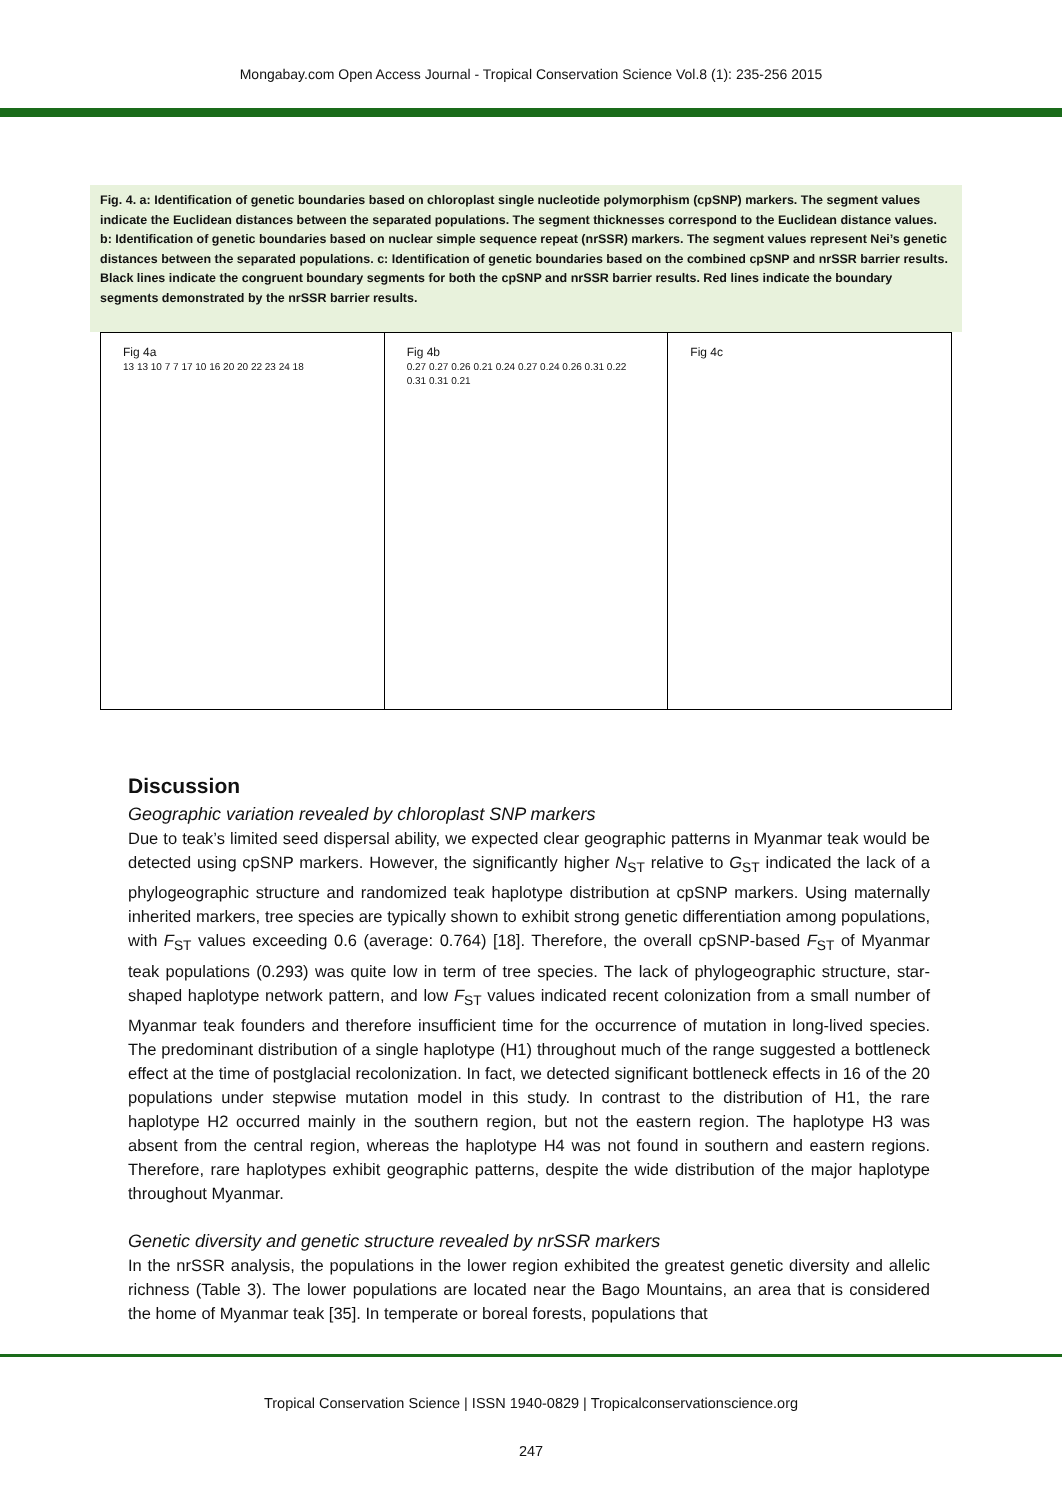Mongabay.com Open Access Journal - Tropical Conservation Science Vol.8 (1): 235-256 2015
Fig. 4. a: Identification of genetic boundaries based on chloroplast single nucleotide polymorphism (cpSNP) markers. The segment values indicate the Euclidean distances between the separated populations. The segment thicknesses correspond to the Euclidean distance values. b: Identification of genetic boundaries based on nuclear simple sequence repeat (nrSSR) markers. The segment values represent Nei’s genetic distances between the separated populations. c: Identification of genetic boundaries based on the combined cpSNP and nrSSR barrier results. Black lines indicate the congruent boundary segments for both the cpSNP and nrSSR barrier results. Red lines indicate the boundary segments demonstrated by the nrSSR barrier results.
Fig 4a
13 13 10 7 7 17 10 16 20 20 22 23 24 18
Fig 4b
0.27 0.27 0.26 0.21 0.24 0.27 0.24 0.26 0.31 0.22 0.31 0.31 0.21
Fig 4c
Discussion
Geographic variation revealed by chloroplast SNP markers
Due to teak’s limited seed dispersal ability, we expected clear geographic patterns in Myanmar teak would be detected using cpSNP markers. However, the significantly higher N<sub>ST</sub> relative to G<sub>ST</sub> indicated the lack of a phylogeographic structure and randomized teak haplotype distribution at cpSNP markers. Using maternally inherited markers, tree species are typically shown to exhibit strong genetic differentiation among populations, with F<sub>ST</sub> values exceeding 0.6 (average: 0.764) [18]. Therefore, the overall cpSNP-based F<sub>ST</sub> of Myanmar teak populations (0.293) was quite low in term of tree species. The lack of phylogeographic structure, star-shaped haplotype network pattern, and low F<sub>ST</sub> values indicated recent colonization from a small number of Myanmar teak founders and therefore insufficient time for the occurrence of mutation in long-lived species. The predominant distribution of a single haplotype (H1) throughout much of the range suggested a bottleneck effect at the time of postglacial recolonization. In fact, we detected significant bottleneck effects in 16 of the 20 populations under stepwise mutation model in this study. In contrast to the distribution of H1, the rare haplotype H2 occurred mainly in the southern region, but not the eastern region. The haplotype H3 was absent from the central region, whereas the haplotype H4 was not found in southern and eastern regions. Therefore, rare haplotypes exhibit geographic patterns, despite the wide distribution of the major haplotype throughout Myanmar.
Genetic diversity and genetic structure revealed by nrSSR markers
In the nrSSR analysis, the populations in the lower region exhibited the greatest genetic diversity and allelic richness (Table 3). The lower populations are located near the Bago Mountains, an area that is considered the home of Myanmar teak [35]. In temperate or boreal forests, populations that
Tropical Conservation Science | ISSN 1940-0829 | Tropicalconservationscience.org
247